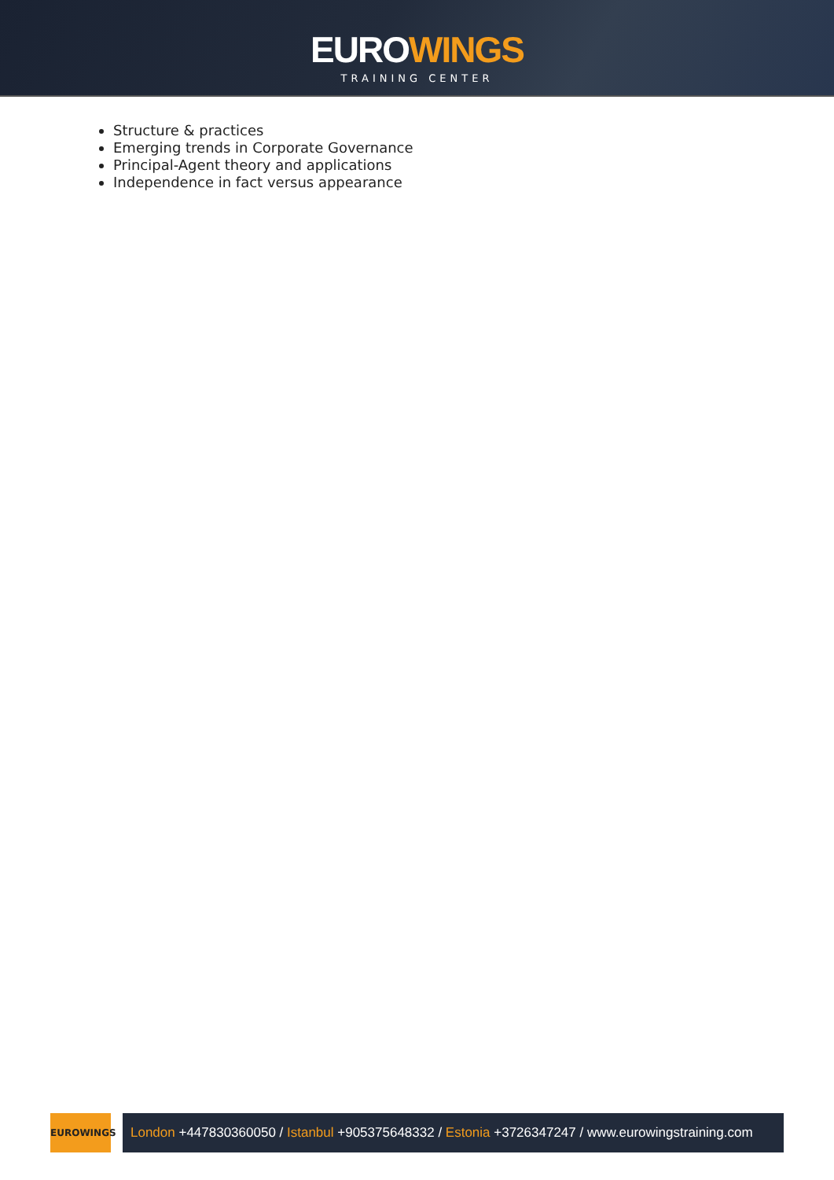EUROWINGS
TRAINING CENTER
Structure & practices
Emerging trends in Corporate Governance
Principal-Agent theory and applications
Independence in fact versus appearance
EUROWINGS
London +447830360050 / Istanbul +905375648332 / Estonia +3726347247 / www.eurowingstraining.com